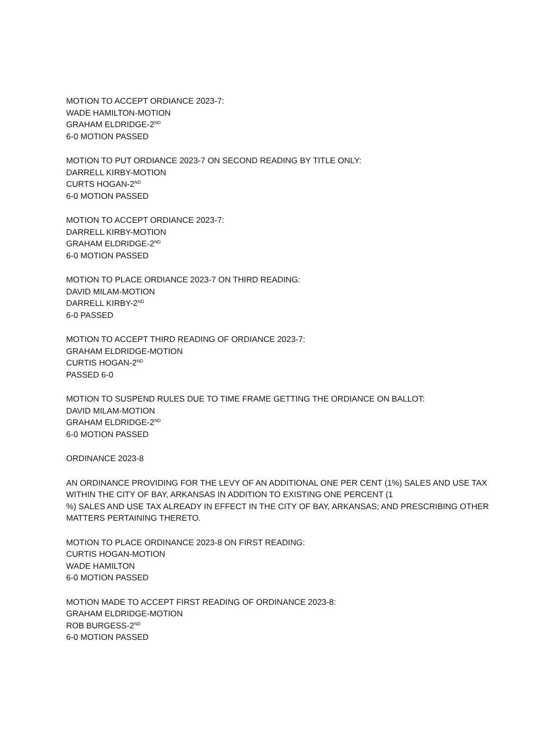MOTION TO ACCEPT ORDIANCE 2023-7:
WADE HAMILTON-MOTION
GRAHAM ELDRIDGE-2<sup>ND</sup>
6-0 MOTION PASSED
MOTION TO PUT ORDIANCE 2023-7 ON SECOND READING BY TITLE ONLY:
DARRELL KIRBY-MOTION
CURTS HOGAN-2<sup>ND</sup>
6-0 MOTION PASSED
MOTION TO ACCEPT ORDIANCE 2023-7:
DARRELL KIRBY-MOTION
GRAHAM ELDRIDGE-2<sup>ND</sup>
6-0 MOTION PASSED
MOTION TO PLACE ORDIANCE 2023-7 ON THIRD READING:
DAVID MILAM-MOTION
DARRELL KIRBY-2<sup>ND</sup>
6-0 PASSED
MOTION TO ACCEPT THIRD READING OF ORDIANCE 2023-7:
GRAHAM ELDRIDGE-MOTION
CURTIS HOGAN-2<sup>ND</sup>
PASSED 6-0
MOTION TO SUSPEND RULES DUE TO TIME FRAME GETTING THE ORDIANCE ON BALLOT:
DAVID MILAM-MOTION
GRAHAM ELDRIDGE-2<sup>ND</sup>
6-0 MOTION PASSED
ORDINANCE 2023-8
AN ORDINANCE PROVIDING FOR THE LEVY OF AN ADDITIONAL ONE PER CENT (1%) SALES AND USE TAX
WITHIN THE CITY OF BAY, ARKANSAS IN ADDITION TO EXISTING ONE PERCENT (1
%) SALES AND USE TAX ALREADY IN EFFECT IN THE CITY OF BAY, ARKANSAS; AND PRESCRIBING OTHER
MATTERS PERTAINING THERETO.
MOTION TO PLACE ORDINANCE 2023-8 ON FIRST READING:
CURTIS HOGAN-MOTION
WADE HAMILTON
6-0 MOTION PASSED
MOTION MADE TO ACCEPT FIRST READING OF ORDINANCE 2023-8:
GRAHAM ELDRIDGE-MOTION
ROB BURGESS-2<sup>ND</sup>
6-0 MOTION PASSED